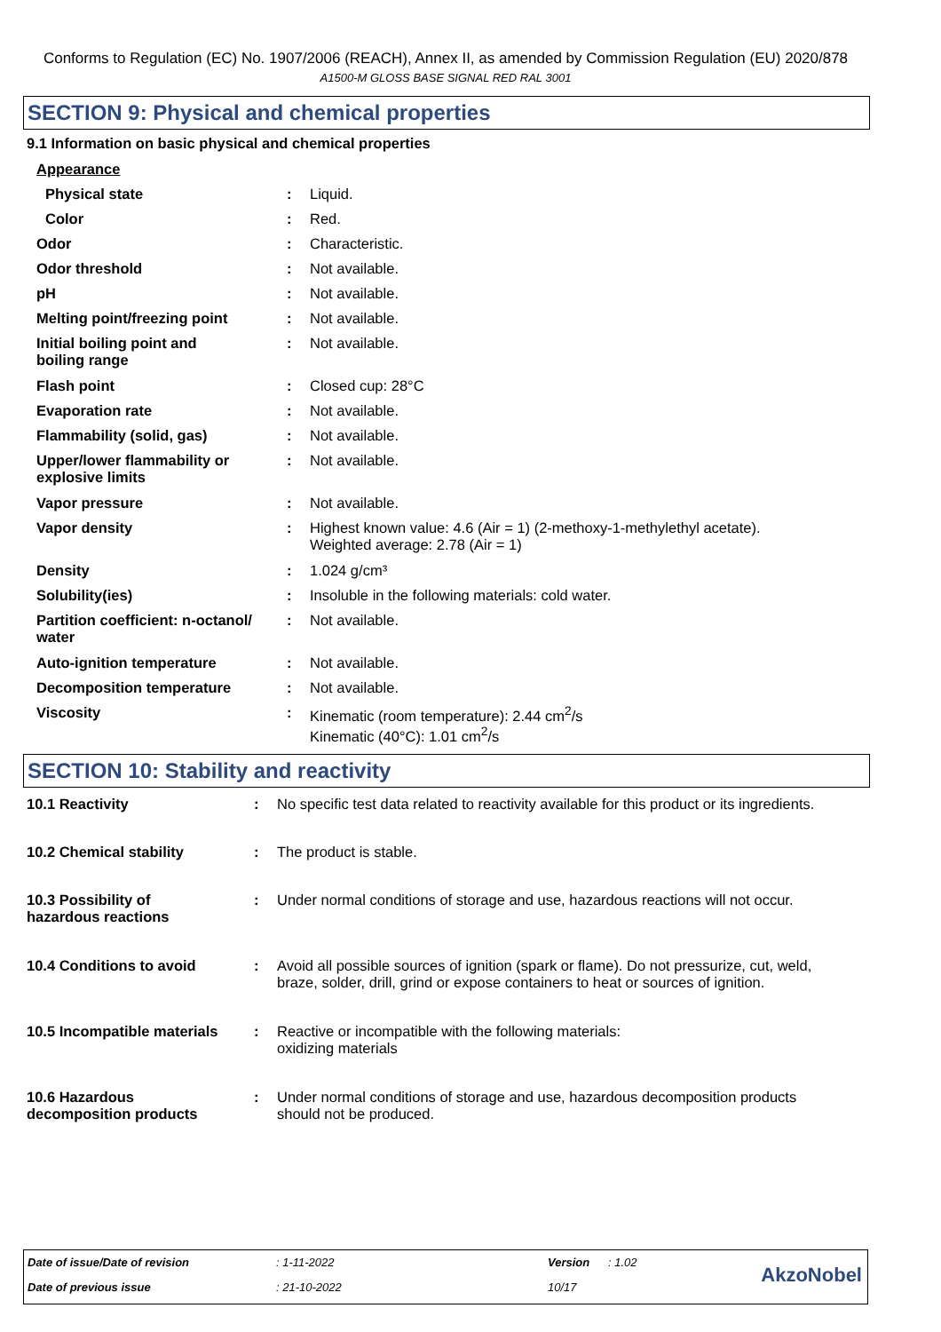Conforms to Regulation (EC) No. 1907/2006 (REACH), Annex II, as amended by Commission Regulation (EU) 2020/878
A1500-M GLOSS BASE SIGNAL RED RAL 3001
SECTION 9: Physical and chemical properties
9.1 Information on basic physical and chemical properties
| Appearance | | |
| Physical state | : | Liquid. |
| Color | : | Red. |
| Odor | : | Characteristic. |
| Odor threshold | : | Not available. |
| pH | : | Not available. |
| Melting point/freezing point | : | Not available. |
| Initial boiling point and boiling range | : | Not available. |
| Flash point | : | Closed cup: 28°C |
| Evaporation rate | : | Not available. |
| Flammability (solid, gas) | : | Not available. |
| Upper/lower flammability or explosive limits | : | Not available. |
| Vapor pressure | : | Not available. |
| Vapor density | : | Highest known value: 4.6 (Air = 1) (2-methoxy-1-methylethyl acetate). Weighted average: 2.78 (Air = 1) |
| Density | : | 1.024 g/cm³ |
| Solubility(ies) | : | Insoluble in the following materials: cold water. |
| Partition coefficient: n-octanol/ water | : | Not available. |
| Auto-ignition temperature | : | Not available. |
| Decomposition temperature | : | Not available. |
| Viscosity | : | Kinematic (room temperature): 2.44 cm<sup>2</sup>/s Kinematic (40°C): 1.01 cm<sup>2</sup>/s |
SECTION 10: Stability and reactivity
| 10.1 Reactivity | : | No specific test data related to reactivity available for this product or its ingredients. |
| 10.2 Chemical stability | : | The product is stable. |
| 10.3 Possibility of hazardous reactions | : | Under normal conditions of storage and use, hazardous reactions will not occur. |
| 10.4 Conditions to avoid | : | Avoid all possible sources of ignition (spark or flame). Do not pressurize, cut, weld, braze, solder, drill, grind or expose containers to heat or sources of ignition. |
| 10.5 Incompatible materials | : | Reactive or incompatible with the following materials: oxidizing materials |
| 10.6 Hazardous decomposition products | : | Under normal conditions of storage and use, hazardous decomposition products should not be produced. |
| Date of issue/Date of revision | : 1-11-2022 | Version | : 1.02 | AkzoNobel |
| Date of previous issue | : 21-10-2022 | 10/17 | | |